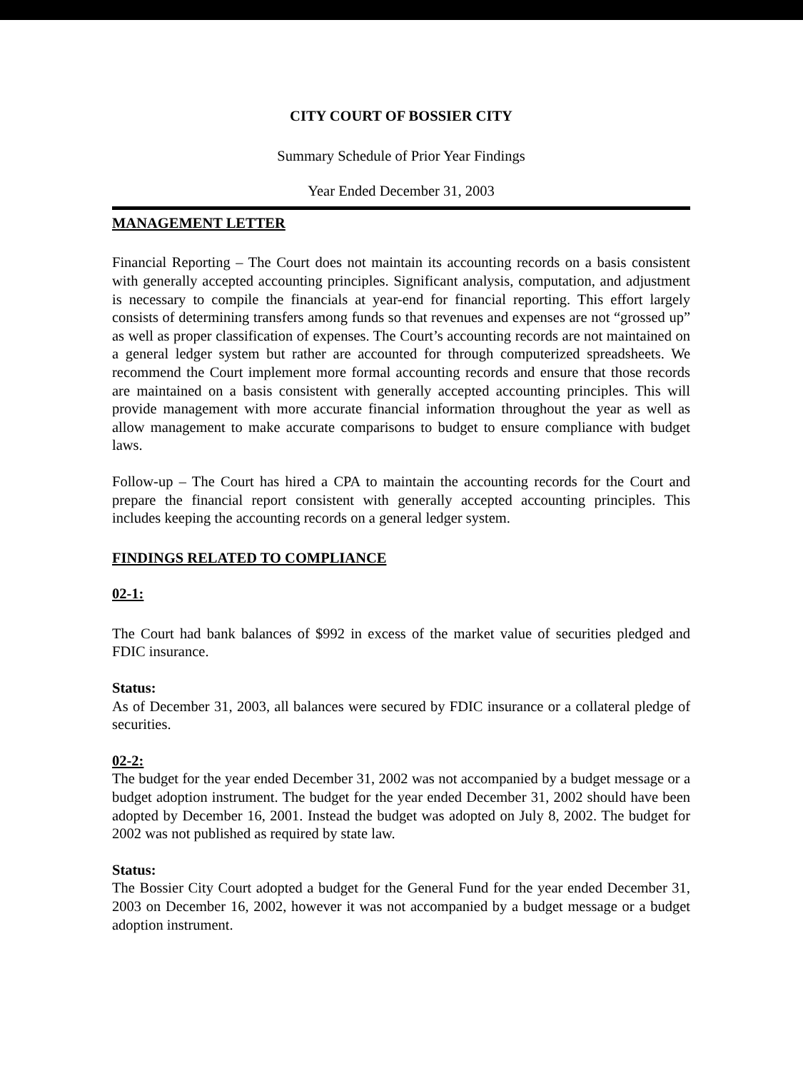CITY COURT OF BOSSIER CITY
Summary Schedule of Prior Year Findings
Year Ended December 31, 2003
MANAGEMENT LETTER
Financial Reporting – The Court does not maintain its accounting records on a basis consistent with generally accepted accounting principles. Significant analysis, computation, and adjustment is necessary to compile the financials at year-end for financial reporting. This effort largely consists of determining transfers among funds so that revenues and expenses are not “grossed up” as well as proper classification of expenses. The Court’s accounting records are not maintained on a general ledger system but rather are accounted for through computerized spreadsheets. We recommend the Court implement more formal accounting records and ensure that those records are maintained on a basis consistent with generally accepted accounting principles. This will provide management with more accurate financial information throughout the year as well as allow management to make accurate comparisons to budget to ensure compliance with budget laws.
Follow-up – The Court has hired a CPA to maintain the accounting records for the Court and prepare the financial report consistent with generally accepted accounting principles. This includes keeping the accounting records on a general ledger system.
FINDINGS RELATED TO COMPLIANCE
02-1:
The Court had bank balances of $992 in excess of the market value of securities pledged and FDIC insurance.
Status:
As of December 31, 2003, all balances were secured by FDIC insurance or a collateral pledge of securities.
02-2:
The budget for the year ended December 31, 2002 was not accompanied by a budget message or a budget adoption instrument. The budget for the year ended December 31, 2002 should have been adopted by December 16, 2001. Instead the budget was adopted on July 8, 2002. The budget for 2002 was not published as required by state law.
Status:
The Bossier City Court adopted a budget for the General Fund for the year ended December 31, 2003 on December 16, 2002, however it was not accompanied by a budget message or a budget adoption instrument.